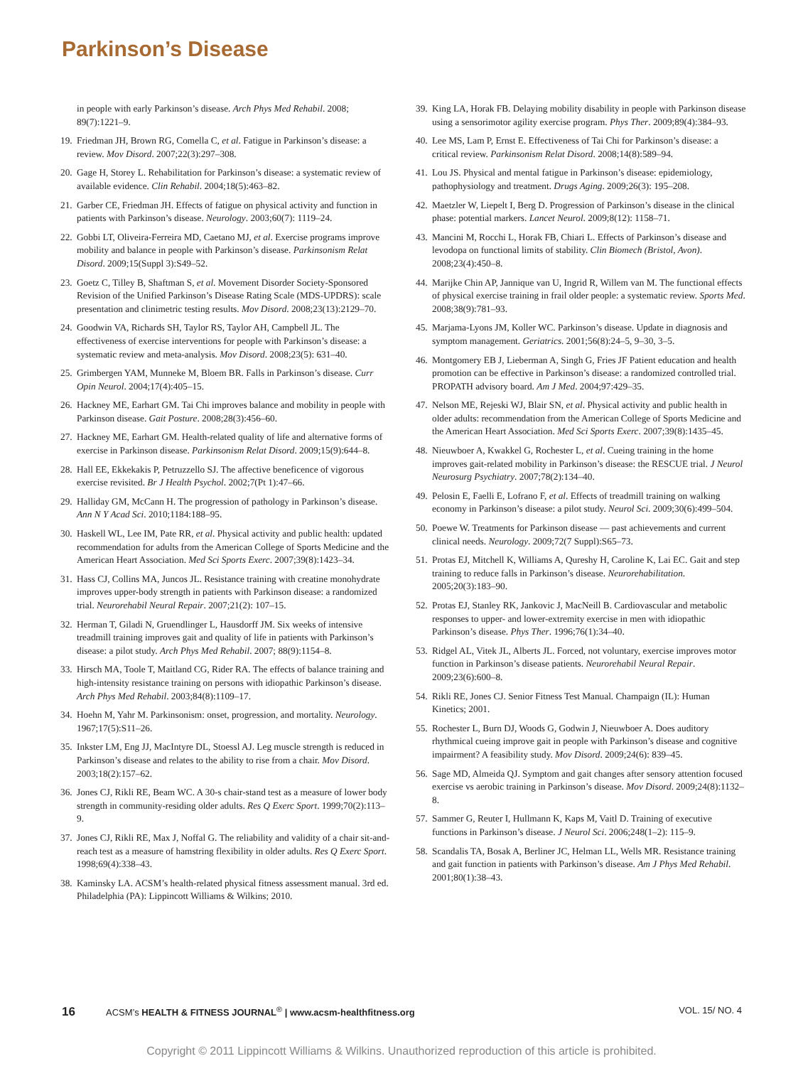Parkinson’s Disease
in people with early Parkinson’s disease. Arch Phys Med Rehabil. 2008; 89(7):1221–9.
19. Friedman JH, Brown RG, Comella C, et al. Fatigue in Parkinson’s disease: a review. Mov Disord. 2007;22(3):297–308.
20. Gage H, Storey L. Rehabilitation for Parkinson’s disease: a systematic review of available evidence. Clin Rehabil. 2004;18(5):463–82.
21. Garber CE, Friedman JH. Effects of fatigue on physical activity and function in patients with Parkinson’s disease. Neurology. 2003;60(7): 1119–24.
22. Gobbi LT, Oliveira-Ferreira MD, Caetano MJ, et al. Exercise programs improve mobility and balance in people with Parkinson’s disease. Parkinsonism Relat Disord. 2009;15(Suppl 3):S49–52.
23. Goetz C, Tilley B, Shaftman S, et al. Movement Disorder Society-Sponsored Revision of the Unified Parkinson’s Disease Rating Scale (MDS-UPDRS): scale presentation and clinimetric testing results. Mov Disord. 2008;23(13):2129–70.
24. Goodwin VA, Richards SH, Taylor RS, Taylor AH, Campbell JL. The effectiveness of exercise interventions for people with Parkinson’s disease: a systematic review and meta-analysis. Mov Disord. 2008;23(5): 631–40.
25. Grimbergen YAM, Munneke M, Bloem BR. Falls in Parkinson’s disease. Curr Opin Neurol. 2004;17(4):405–15.
26. Hackney ME, Earhart GM. Tai Chi improves balance and mobility in people with Parkinson disease. Gait Posture. 2008;28(3):456–60.
27. Hackney ME, Earhart GM. Health-related quality of life and alternative forms of exercise in Parkinson disease. Parkinsonism Relat Disord. 2009;15(9):644–8.
28. Hall EE, Ekkekakis P, Petruzzello SJ. The affective beneficence of vigorous exercise revisited. Br J Health Psychol. 2002;7(Pt 1):47–66.
29. Halliday GM, McCann H. The progression of pathology in Parkinson’s disease. Ann N Y Acad Sci. 2010;1184:188–95.
30. Haskell WL, Lee IM, Pate RR, et al. Physical activity and public health: updated recommendation for adults from the American College of Sports Medicine and the American Heart Association. Med Sci Sports Exerc. 2007;39(8):1423–34.
31. Hass CJ, Collins MA, Juncos JL. Resistance training with creatine monohydrate improves upper-body strength in patients with Parkinson disease: a randomized trial. Neurorehabil Neural Repair. 2007;21(2): 107–15.
32. Herman T, Giladi N, Gruendlinger L, Hausdorff JM. Six weeks of intensive treadmill training improves gait and quality of life in patients with Parkinson’s disease: a pilot study. Arch Phys Med Rehabil. 2007; 88(9):1154–8.
33. Hirsch MA, Toole T, Maitland CG, Rider RA. The effects of balance training and high-intensity resistance training on persons with idiopathic Parkinson’s disease. Arch Phys Med Rehabil. 2003;84(8):1109–17.
34. Hoehn M, Yahr M. Parkinsonism: onset, progression, and mortality. Neurology. 1967;17(5):S11–26.
35. Inkster LM, Eng JJ, MacIntyre DL, Stoessl AJ. Leg muscle strength is reduced in Parkinson’s disease and relates to the ability to rise from a chair. Mov Disord. 2003;18(2):157–62.
36. Jones CJ, Rikli RE, Beam WC. A 30-s chair-stand test as a measure of lower body strength in community-residing older adults. Res Q Exerc Sport. 1999;70(2):113–9.
37. Jones CJ, Rikli RE, Max J, Noffal G. The reliability and validity of a chair sit-and-reach test as a measure of hamstring flexibility in older adults. Res Q Exerc Sport. 1998;69(4):338–43.
38. Kaminsky LA. ACSM’s health-related physical fitness assessment manual. 3rd ed. Philadelphia (PA): Lippincott Williams & Wilkins; 2010.
39. King LA, Horak FB. Delaying mobility disability in people with Parkinson disease using a sensorimotor agility exercise program. Phys Ther. 2009;89(4):384–93.
40. Lee MS, Lam P, Ernst E. Effectiveness of Tai Chi for Parkinson’s disease: a critical review. Parkinsonism Relat Disord. 2008;14(8):589–94.
41. Lou JS. Physical and mental fatigue in Parkinson’s disease: epidemiology, pathophysiology and treatment. Drugs Aging. 2009;26(3): 195–208.
42. Maetzler W, Liepelt I, Berg D. Progression of Parkinson’s disease in the clinical phase: potential markers. Lancet Neurol. 2009;8(12): 1158–71.
43. Mancini M, Rocchi L, Horak FB, Chiari L. Effects of Parkinson’s disease and levodopa on functional limits of stability. Clin Biomech (Bristol, Avon). 2008;23(4):450–8.
44. Marijke Chin AP, Jannique van U, Ingrid R, Willem van M. The functional effects of physical exercise training in frail older people: a systematic review. Sports Med. 2008;38(9):781–93.
45. Marjama-Lyons JM, Koller WC. Parkinson’s disease. Update in diagnosis and symptom management. Geriatrics. 2001;56(8):24–5, 9–30, 3–5.
46. Montgomery EB J, Lieberman A, Singh G, Fries JF Patient education and health promotion can be effective in Parkinson’s disease: a randomized controlled trial. PROPATH advisory board. Am J Med. 2004;97:429–35.
47. Nelson ME, Rejeski WJ, Blair SN, et al. Physical activity and public health in older adults: recommendation from the American College of Sports Medicine and the American Heart Association. Med Sci Sports Exerc. 2007;39(8):1435–45.
48. Nieuwboer A, Kwakkel G, Rochester L, et al. Cueing training in the home improves gait-related mobility in Parkinson’s disease: the RESCUE trial. J Neurol Neurosurg Psychiatry. 2007;78(2):134–40.
49. Pelosin E, Faelli E, Lofrano F, et al. Effects of treadmill training on walking economy in Parkinson’s disease: a pilot study. Neurol Sci. 2009;30(6):499–504.
50. Poewe W. Treatments for Parkinson disease — past achievements and current clinical needs. Neurology. 2009;72(7 Suppl):S65–73.
51. Protas EJ, Mitchell K, Williams A, Qureshy H, Caroline K, Lai EC. Gait and step training to reduce falls in Parkinson’s disease. Neurorehabilitation. 2005;20(3):183–90.
52. Protas EJ, Stanley RK, Jankovic J, MacNeill B. Cardiovascular and metabolic responses to upper- and lower-extremity exercise in men with idiopathic Parkinson’s disease. Phys Ther. 1996;76(1):34–40.
53. Ridgel AL, Vitek JL, Alberts JL. Forced, not voluntary, exercise improves motor function in Parkinson’s disease patients. Neurorehabil Neural Repair. 2009;23(6):600–8.
54. Rikli RE, Jones CJ. Senior Fitness Test Manual. Champaign (IL): Human Kinetics; 2001.
55. Rochester L, Burn DJ, Woods G, Godwin J, Nieuwboer A. Does auditory rhythmical cueing improve gait in people with Parkinson’s disease and cognitive impairment? A feasibility study. Mov Disord. 2009;24(6): 839–45.
56. Sage MD, Almeida QJ. Symptom and gait changes after sensory attention focused exercise vs aerobic training in Parkinson’s disease. Mov Disord. 2009;24(8):1132–8.
57. Sammer G, Reuter I, Hullmann K, Kaps M, Vaitl D. Training of executive functions in Parkinson’s disease. J Neurol Sci. 2006;248(1–2): 115–9.
58. Scandalis TA, Bosak A, Berliner JC, Helman LL, Wells MR. Resistance training and gait function in patients with Parkinson’s disease. Am J Phys Med Rehabil. 2001;80(1):38–43.
16 ACSM’s HEALTH & FITNESS JOURNAL<sup>®</sup> | www.acsm-healthfitness.org VOL. 15/ NO. 4
Copyright © 2011 Lippincott Williams & Wilkins. Unauthorized reproduction of this article is prohibited.